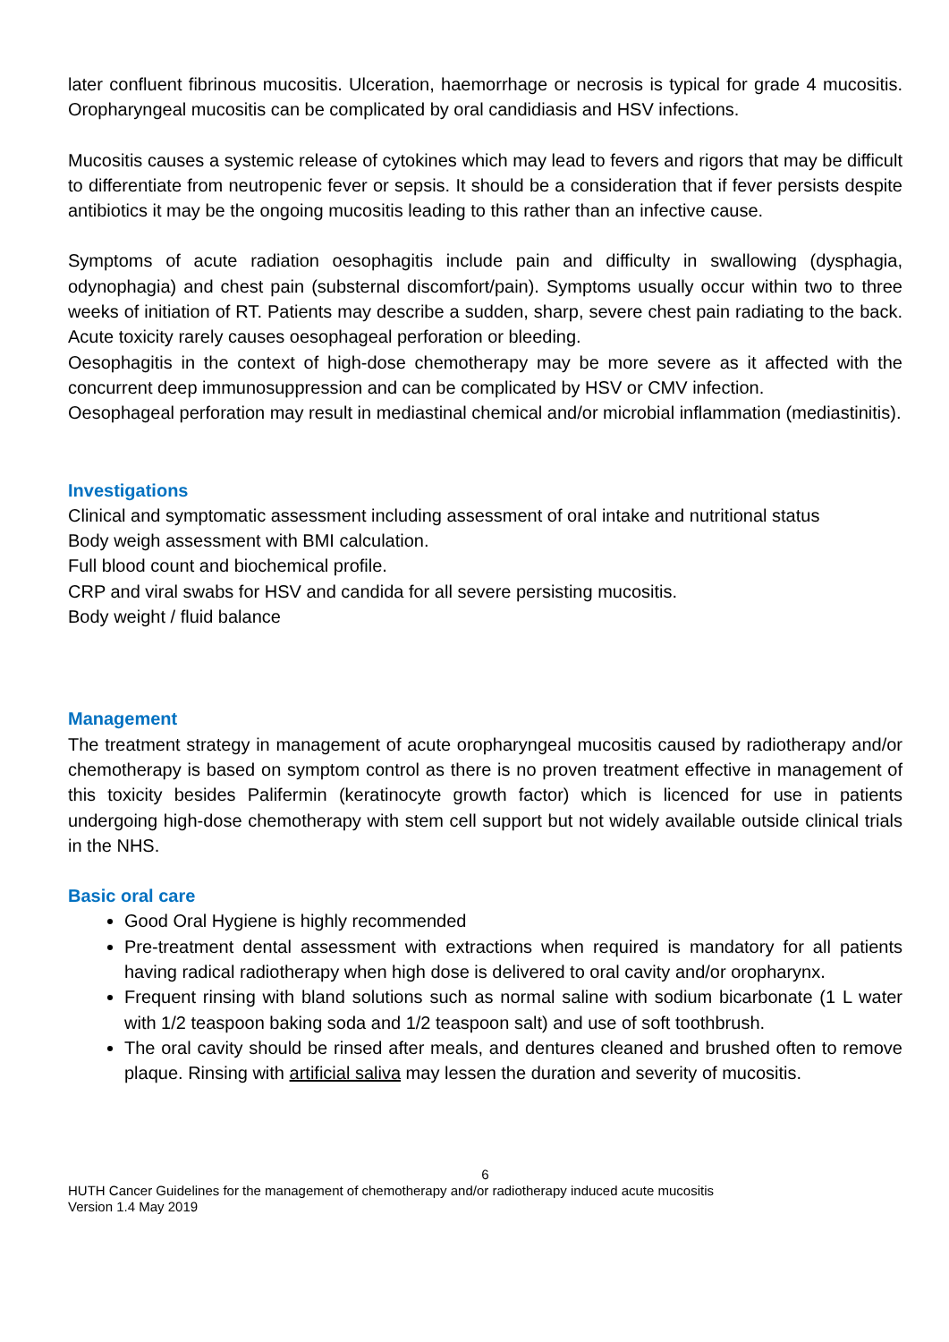later confluent fibrinous mucositis. Ulceration, haemorrhage or necrosis is typical for grade 4 mucositis. Oropharyngeal mucositis can be complicated by oral candidiasis and HSV infections.
Mucositis causes a systemic release of cytokines which may lead to fevers and rigors that may be difficult to differentiate from neutropenic fever or sepsis. It should be a consideration that if fever persists despite antibiotics it may be the ongoing mucositis leading to this rather than an infective cause.
Symptoms of acute radiation oesophagitis include pain and difficulty in swallowing (dysphagia, odynophagia) and chest pain (substernal discomfort/pain). Symptoms usually occur within two to three weeks of initiation of RT. Patients may describe a sudden, sharp, severe chest pain radiating to the back. Acute toxicity rarely causes oesophageal perforation or bleeding.
Oesophagitis in the context of high-dose chemotherapy may be more severe as it affected with the concurrent deep immunosuppression and can be complicated by HSV or CMV infection.
Oesophageal perforation may result in mediastinal chemical and/or microbial inflammation (mediastinitis).
Investigations
Clinical and symptomatic assessment including assessment of oral intake and nutritional status
Body weigh assessment with BMI calculation.
Full blood count and biochemical profile.
CRP and viral swabs for HSV and candida for all severe persisting mucositis.
Body weight / fluid balance
Management
The treatment strategy in management of acute oropharyngeal mucositis caused by radiotherapy and/or chemotherapy is based on symptom control as there is no proven treatment effective in management of this toxicity besides Palifermin (keratinocyte growth factor) which is licenced for use in patients undergoing high-dose chemotherapy with stem cell support but not widely available outside clinical trials in the NHS.
Basic oral care
Good Oral Hygiene is highly recommended
Pre-treatment dental assessment with extractions when required is mandatory for all patients having radical radiotherapy when high dose is delivered to oral cavity and/or oropharynx.
Frequent rinsing with bland solutions such as normal saline with sodium bicarbonate (1 L water with 1/2 teaspoon baking soda and 1/2 teaspoon salt) and use of soft toothbrush.
The oral cavity should be rinsed after meals, and dentures cleaned and brushed often to remove plaque. Rinsing with artificial saliva may lessen the duration and severity of mucositis.
6
HUTH Cancer Guidelines for the management of chemotherapy and/or radiotherapy induced acute mucositis
Version 1.4 May 2019